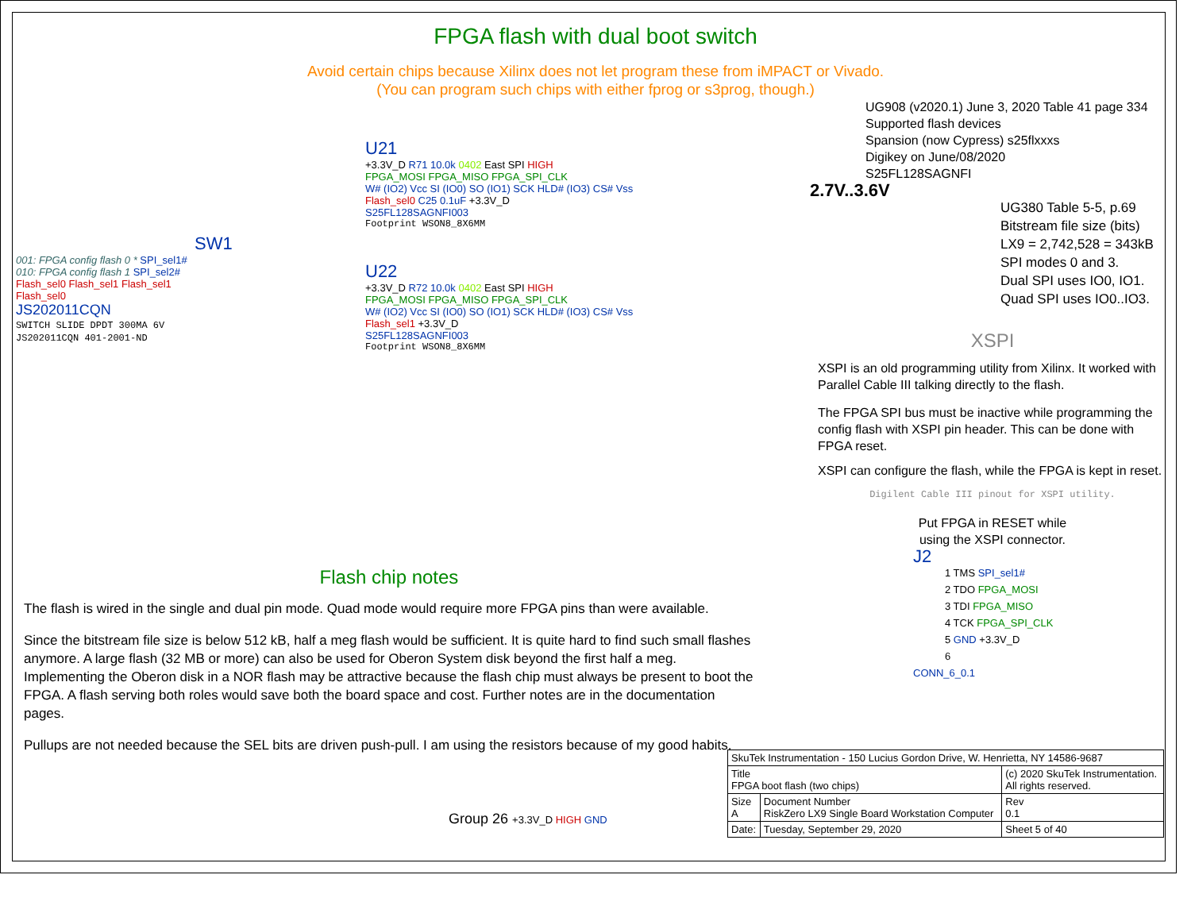FPGA flash with dual boot switch
Avoid certain chips because Xilinx does not let program these from iMPACT or Vivado.
(You can program such chips with either fprog or s3prog, though.)
SW1
001: FPGA config flash 0 * SPI_sel1#
010: FPGA config flash 1 SPI_sel2#
Flash_sel0 Flash_sel1 Flash_sel1 Flash_sel0
JS202011CQN
SWITCH SLIDE DPDT 300MA 6V
JS202011CQN 401-2001-ND
U21
+3.3V_D R71 10.0k 0402 East SPI HIGH
FPGA_MOSI FPGA_MISO FPGA_SPI_CLK
W# (IO2) Vcc SI (IO0) SO (IO1) SCK HLD# (IO3) CS# Vss
Flash_sel0 C25 0.1uF +3.3V_D
S25FL128SAGNFI003
Footprint WSON8_8X6MM
U22
+3.3V_D R72 10.0k 0402 East SPI HIGH
FPGA_MOSI FPGA_MISO FPGA_SPI_CLK
W# (IO2) Vcc SI (IO0) SO (IO1) SCK HLD# (IO3) CS# Vss
Flash_sel1 +3.3V_D
S25FL128SAGNFI003
Footprint WSON8_8X6MM
UG908 (v2020.1) June 3, 2020 Table 41 page 334
Supported flash devices
Spansion (now Cypress) s25flxxxs
Digikey on June/08/2020
S25FL128SAGNFI
2.7V..3.6V
UG380 Table 5-5, p.69
Bitstream file size (bits)
LX9 = 2,742,528 = 343kB
SPI modes 0 and 3.
Dual SPI uses IO0, IO1.
Quad SPI uses IO0..IO3.
XSPI
XSPI is an old programming utility from Xilinx. It worked with Parallel Cable III talking directly to the flash.
The FPGA SPI bus must be inactive while programming the config flash with XSPI pin header. This can be done with FPGA reset.
XSPI can configure the flash, while the FPGA is kept in reset.
Digilent Cable III pinout for XSPI utility.
Put FPGA in RESET while
using the XSPI connector.
J2
1 TMS SPI_sel1#
2 TDO FPGA_MOSI
3 TDI FPGA_MISO
4 TCK FPGA_SPI_CLK
5 GND +3.3V_D
6
CONN_6_0.1
Flash chip notes
The flash is wired in the single and dual pin mode. Quad mode would require more FPGA pins than were available.
Since the bitstream file size is below 512 kB, half a meg flash would be sufficient. It is quite hard to find such small flashes anymore. A large flash (32 MB or more) can also be used for Oberon System disk beyond the first half a meg. Implementing the Oberon disk in a NOR flash may be attractive because the flash chip must always be present to boot the FPGA. A flash serving both roles would save both the board space and cost. Further notes are in the documentation pages.
Pullups are not needed because the SEL bits are driven push-pull. I am using the resistors because of my good habits.
Group 26 +3.3V_D HIGH GND
| SkuTek Instrumentation - 150 Lucius Gordon Drive, W. Henrietta, NY 14586-9687 | | | |
| Title FPGA boot flash (two chips) | | (c) 2020 SkuTek Instrumentation. All rights reserved. | |
| Size A | Document Number RiskZero LX9 Single Board Workstation Computer | | Rev 0.1 |
| Date: | Tuesday, September 29, 2020 | Sheet 5 of 40 | |